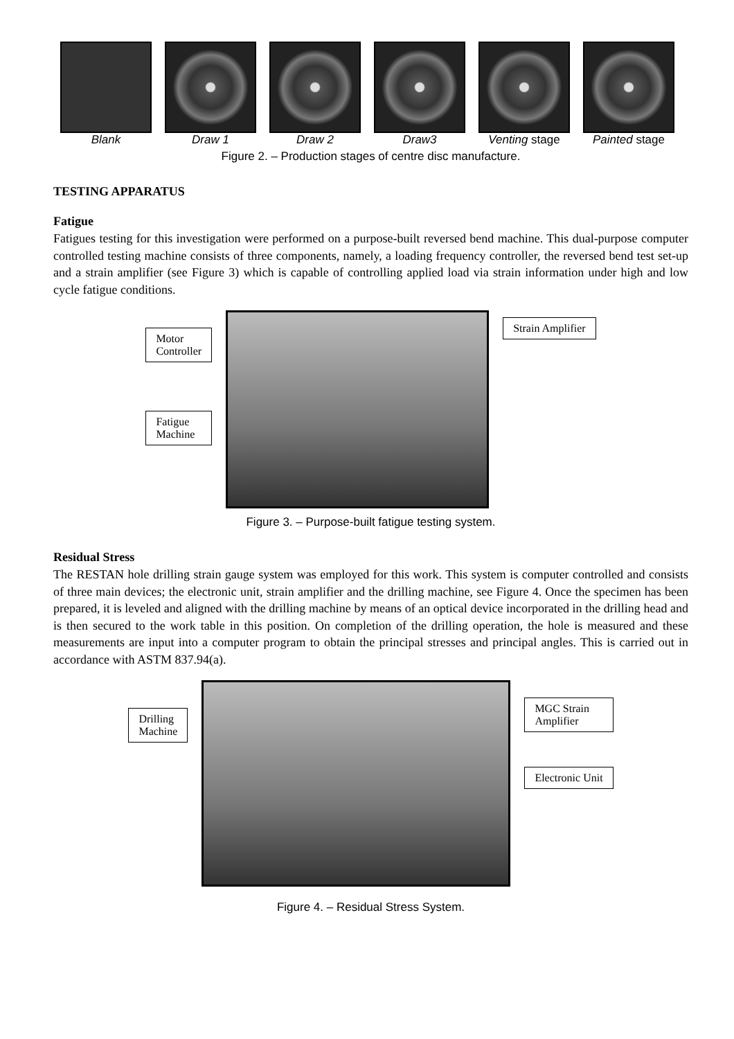Blank Draw 1 Draw 2 Draw3 Venting stage
Painted stage
Figure 2. – Production stages of centre disc manufacture.
TESTING APPARATUS
Fatigue
Fatigues testing for this investigation were performed on a purpose-built reversed bend machine. This dual-purpose computer controlled testing machine consists of three components, namely, a loading frequency controller, the reversed bend test set-up and a strain amplifier (see Figure 3) which is capable of controlling applied load via strain information under high and low cycle fatigue conditions.
Motor
Controller
Fatigue
Machine
Strain Amplifier
Figure 3. – Purpose-built fatigue testing system.
Residual Stress
The RESTAN hole drilling strain gauge system was employed for this work. This system is computer controlled and consists of three main devices; the electronic unit, strain amplifier and the drilling machine, see Figure 4. Once the specimen has been prepared, it is leveled and aligned with the drilling machine by means of an optical device incorporated in the drilling head and is then secured to the work table in this position. On completion of the drilling operation, the hole is measured and these measurements are input into a computer program to obtain the principal stresses and principal angles. This is carried out in accordance with ASTM 837.94(a).
Drilling
Machine
MGC Strain
Amplifier
Electronic Unit
Figure 4. – Residual Stress System.